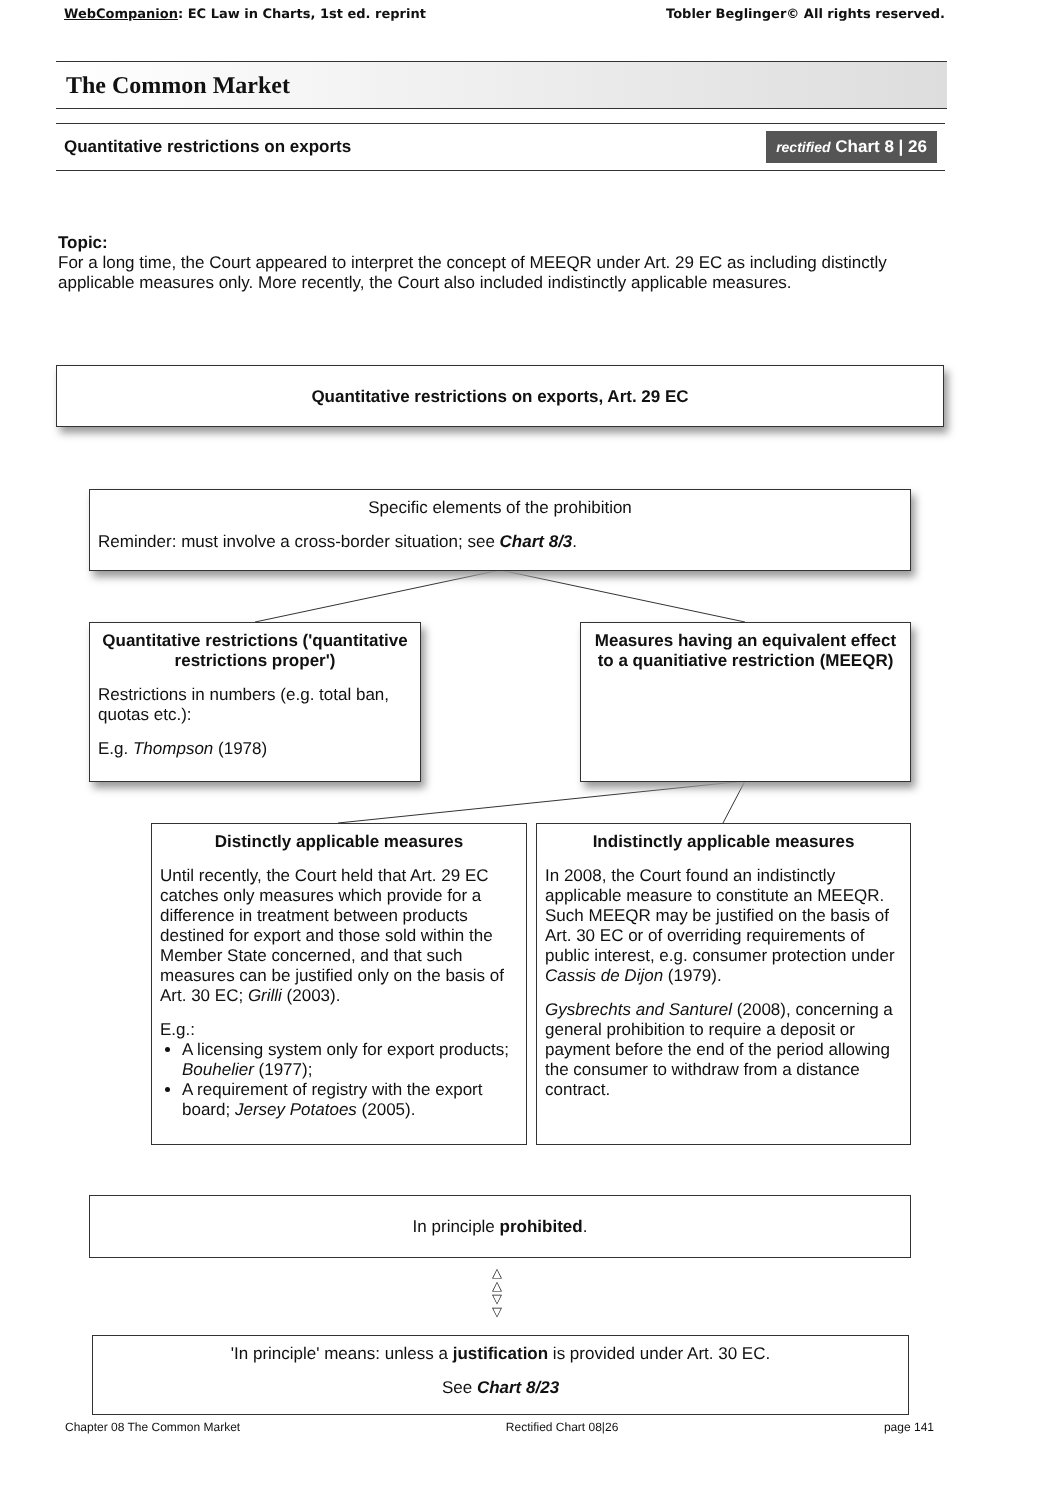WebCompanion: EC Law in Charts, 1st ed. reprint Tobler Beglinger© All rights reserved.
The Common Market
Quantitative restrictions on exports rectified Chart 8 | 26
Topic:
For a long time, the Court appeared to interpret the concept of MEEQR under Art. 29 EC as including distinctly applicable measures only. More recently, the Court also included indistinctly applicable measures.
Quantitative restrictions on exports, Art. 29 EC
Specific elements of the prohibition
Reminder: must involve a cross-border situation; see Chart 8/3.
Quantitative restrictions ('quantitative restrictions proper')
Restrictions in numbers (e.g. total ban, quotas etc.):
E.g. Thompson (1978)
Measures having an equivalent effect to a quanitiative restriction (MEEQR)
Distinctly applicable measures
Until recently, the Court held that Art. 29 EC catches only measures which provide for a difference in treatment between products destined for export and those sold within the Member State concerned, and that such measures can be justified only on the basis of Art. 30 EC; Grilli (2003).
E.g.:
A licensing system only for export products; Bouhelier (1977);
A requirement of registry with the export board; Jersey Potatoes (2005).
Indistinctly applicable measures
In 2008, the Court found an indistinctly applicable measure to constitute an MEEQR. Such MEEQR may be justified on the basis of Art. 30 EC or of overriding requirements of public interest, e.g. consumer protection under Cassis de Dijon (1979).
Gysbrechts and Santurel (2008), concerning a general prohibition to require a deposit or payment before the end of the period allowing the consumer to withdraw from a distance contract.
In principle prohibited.
△
△
▽
▽
'In principle' means: unless a justification is provided under Art. 30 EC.
See Chart 8/23
Chapter 08 The Common Market Rectified Chart 08|26 page 141